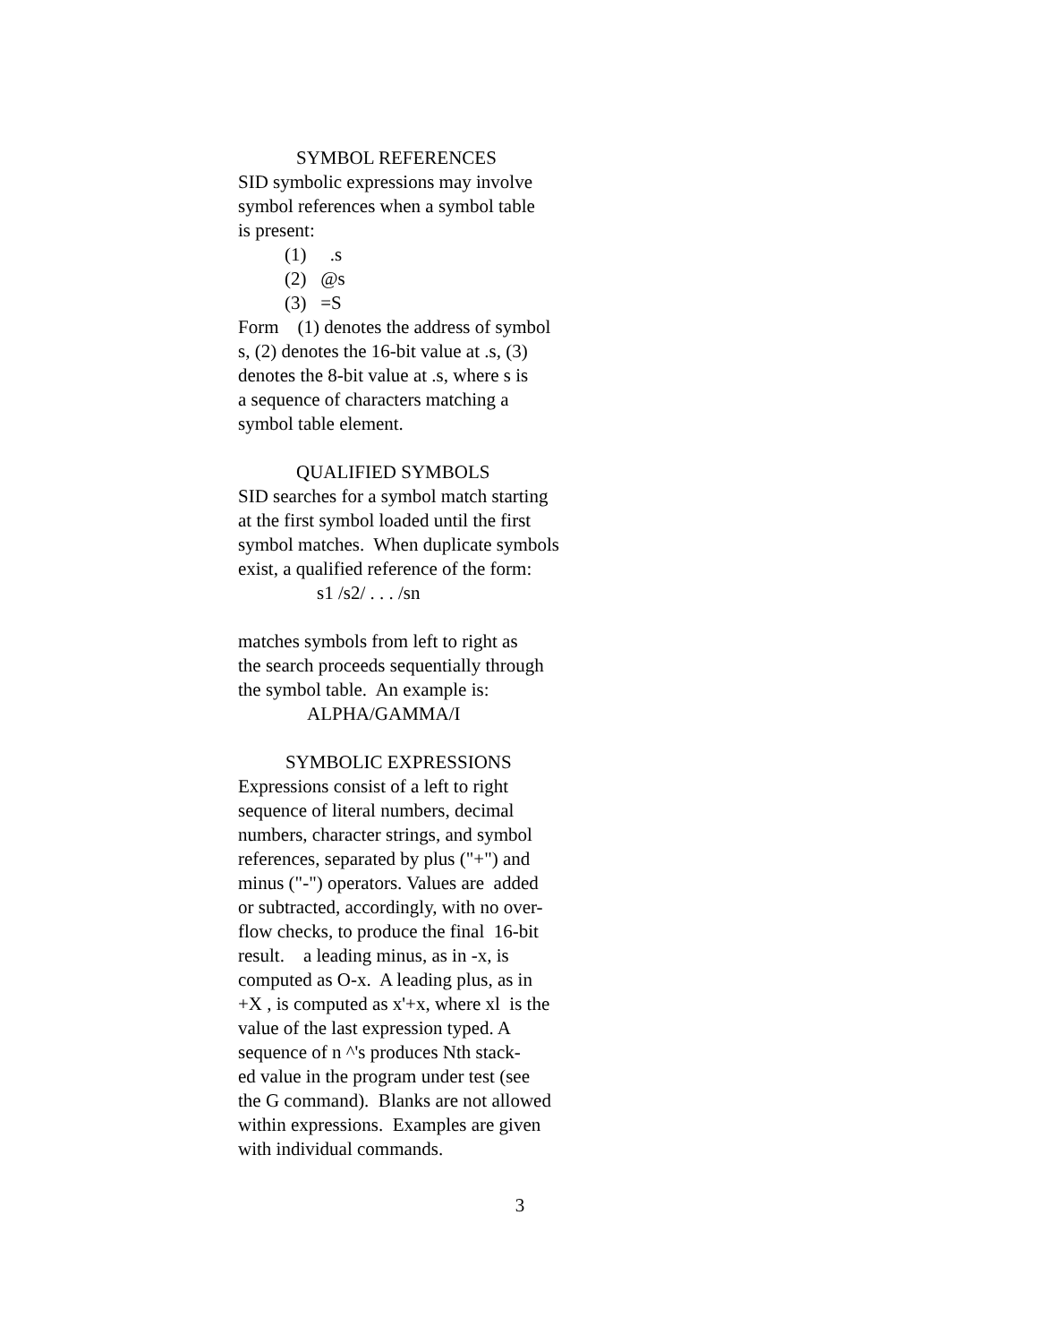SYMBOL REFERENCES
SID symbolic expressions may involve
symbol references when a symbol table
is present:
(1) .s
(2) @s
(3) =S
Form (1) denotes the address of symbol
s, (2) denotes the 16-bit value at .s, (3)
denotes the 8-bit value at .s, where s is
a sequence of characters matching a
symbol table element.
QUALIFIED SYMBOLS
SID searches for a symbol match starting
at the first symbol loaded until the first
symbol matches. When duplicate symbols
exist, a qualified reference of the form:
s1 /s2/ . . . /sn
matches symbols from left to right as
the search proceeds sequentially through
the symbol table. An example is:
ALPHA/GAMMA/I
SYMBOLIC EXPRESSIONS
Expressions consist of a left to right
sequence of literal numbers, decimal
numbers, character strings, and symbol
references, separated by plus ("+") and
minus ("-") operators. Values are added
or subtracted, accordingly, with no over-
flow checks, to produce the final 16-bit
result. a leading minus, as in -x, is
computed as O-x. A leading plus, as in
+X , is computed as x'+x, where xl is the
value of the last expression typed. A
sequence of n ^'s produces Nth stack-
ed value in the program under test (see
the G command). Blanks are not allowed
within expressions. Examples are given
with individual commands.
3